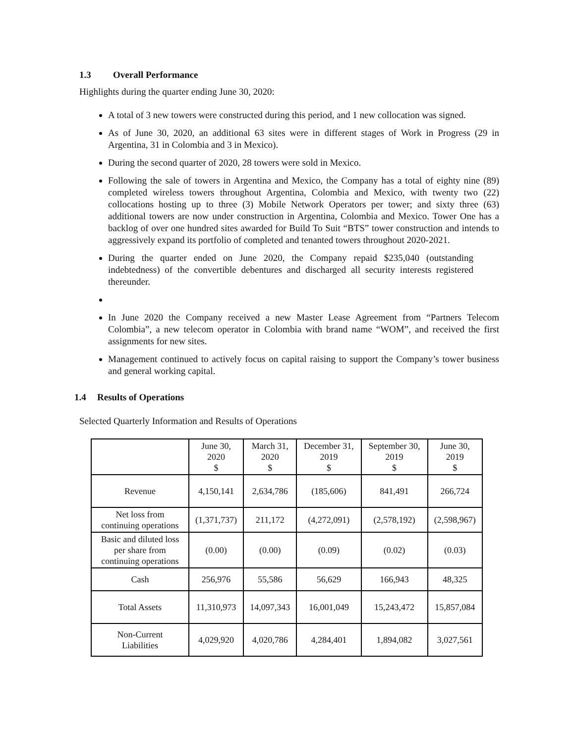1.3 Overall Performance
Highlights during the quarter ending June 30, 2020:
A total of 3 new towers were constructed during this period, and 1 new collocation was signed.
As of June 30, 2020, an additional 63 sites were in different stages of Work in Progress (29 in Argentina, 31 in Colombia and 3 in Mexico).
During the second quarter of 2020, 28 towers were sold in Mexico.
Following the sale of towers in Argentina and Mexico, the Company has a total of eighty nine (89) completed wireless towers throughout Argentina, Colombia and Mexico, with twenty two (22) collocations hosting up to three (3) Mobile Network Operators per tower; and sixty three (63) additional towers are now under construction in Argentina, Colombia and Mexico. Tower One has a backlog of over one hundred sites awarded for Build To Suit “BTS” tower construction and intends to aggressively expand its portfolio of completed and tenanted towers throughout 2020-2021.
During the quarter ended on June 2020, the Company repaid $235,040 (outstanding indebtedness) of the convertible debentures and discharged all security interests registered thereunder.
In June 2020 the Company received a new Master Lease Agreement from “Partners Telecom Colombia”, a new telecom operator in Colombia with brand name “WOM”, and received the first assignments for new sites.
Management continued to actively focus on capital raising to support the Company’s tower business and general working capital.
1.4 Results of Operations
Selected Quarterly Information and Results of Operations
| | June 30, 2020 $ | March 31, 2020 $ | December 31, 2019 $ | September 30, 2019 $ | June 30, 2019 $ |
| --- | --- | --- | --- | --- | --- |
| Revenue | 4,150,141 | 2,634,786 | (185,606) | 841,491 | 266,724 |
| Net loss from continuing operations | (1,371,737) | 211,172 | (4,272,091) | (2,578,192) | (2,598,967) |
| Basic and diluted loss per share from continuing operations | (0.00) | (0.00) | (0.09) | (0.02) | (0.03) |
| Cash | 256,976 | 55,586 | 56,629 | 166,943 | 48,325 |
| Total Assets | 11,310,973 | 14,097,343 | 16,001,049 | 15,243,472 | 15,857,084 |
| Non-Current Liabilities | 4,029,920 | 4,020,786 | 4,284,401 | 1,894,082 | 3,027,561 |